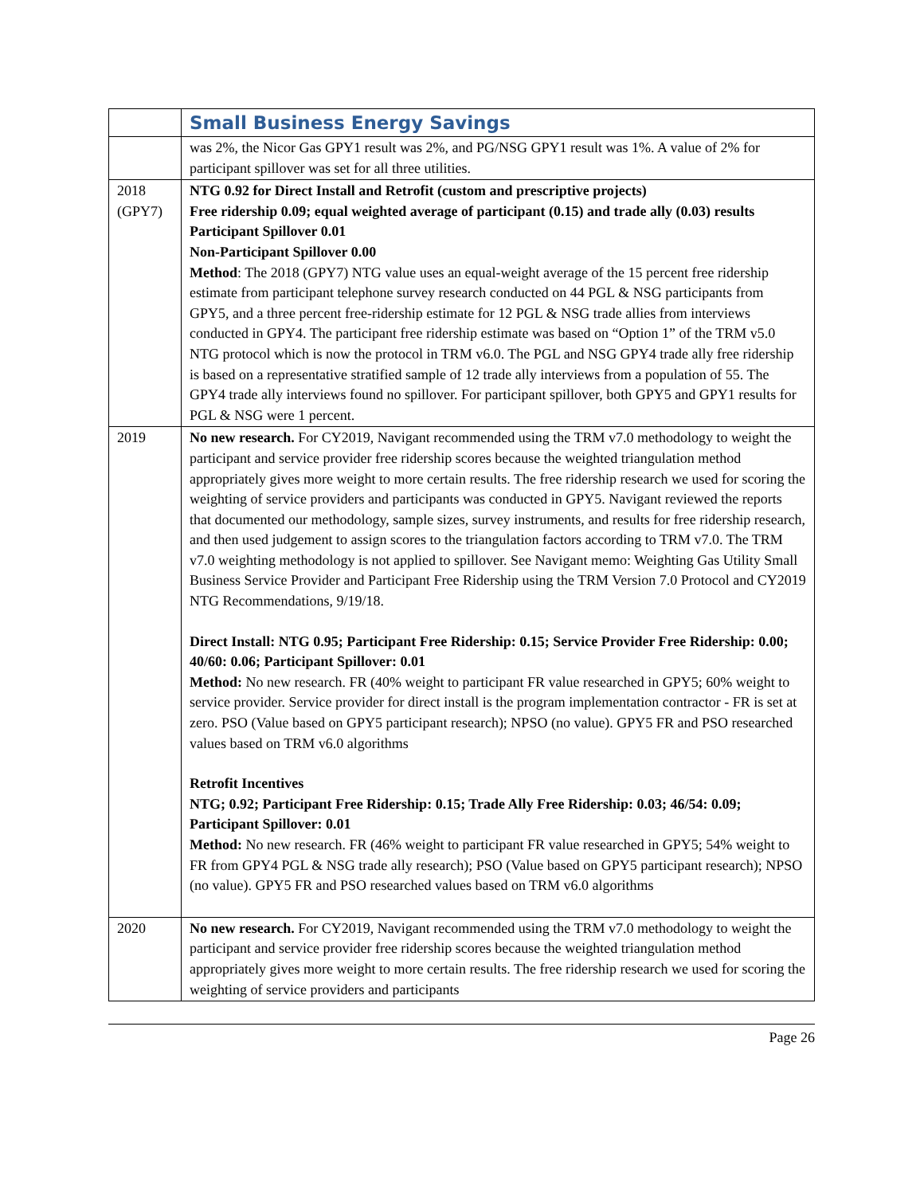| | Small Business Energy Savings |
| | was 2%, the Nicor Gas GPY1 result was 2%, and PG/NSG GPY1 result was 1%. A value of 2% for participant spillover was set for all three utilities. |
| 2018 (GPY7) | NTG 0.92 for Direct Install and Retrofit (custom and prescriptive projects) Free ridership 0.09; equal weighted average of participant (0.15) and trade ally (0.03) results Participant Spillover 0.01 Non-Participant Spillover 0.00 Method : The 2018 (GPY7) NTG value uses an equal-weight average of the 15 percent free ridership estimate from participant telephone survey research conducted on 44 PGL & NSG participants from GPY5, and a three percent free-ridership estimate for 12 PGL & NSG trade allies from interviews conducted in GPY4. The participant free ridership estimate was based on “Option 1” of the TRM v5.0 NTG protocol which is now the protocol in TRM v6.0. The PGL and NSG GPY4 trade ally free ridership is based on a representative stratified sample of 12 trade ally interviews from a population of 55. The GPY4 trade ally interviews found no spillover. For participant spillover, both GPY5 and GPY1 results for PGL & NSG were 1 percent. |
| 2019 | No new research. For CY2019, Navigant recommended using the TRM v7.0 methodology to weight the participant and service provider free ridership scores because the weighted triangulation method appropriately gives more weight to more certain results. The free ridership research we used for scoring the weighting of service providers and participants was conducted in GPY5. Navigant reviewed the reports that documented our methodology, sample sizes, survey instruments, and results for free ridership research, and then used judgement to assign scores to the triangulation factors according to TRM v7.0. The TRM v7.0 weighting methodology is not applied to spillover. See Navigant memo: Weighting Gas Utility Small Business Service Provider and Participant Free Ridership using the TRM Version 7.0 Protocol and CY2019 NTG Recommendations, 9/19/18. Direct Install: NTG 0.95; Participant Free Ridership: 0.15; Service Provider Free Ridership: 0.00; 40/60: 0.06; Participant Spillover: 0.01 Method: No new research. FR (40% weight to participant FR value researched in GPY5; 60% weight to service provider. Service provider for direct install is the program implementation contractor - FR is set at zero. PSO (Value based on GPY5 participant research); NPSO (no value). GPY5 FR and PSO researched values based on TRM v6.0 algorithms Retrofit Incentives NTG; 0.92; Participant Free Ridership: 0.15; Trade Ally Free Ridership: 0.03; 46/54: 0.09; Participant Spillover: 0.01 Method: No new research. FR (46% weight to participant FR value researched in GPY5; 54% weight to FR from GPY4 PGL & NSG trade ally research); PSO (Value based on GPY5 participant research); NPSO (no value). GPY5 FR and PSO researched values based on TRM v6.0 algorithms |
| 2020 | No new research. For CY2019, Navigant recommended using the TRM v7.0 methodology to weight the participant and service provider free ridership scores because the weighted triangulation method appropriately gives more weight to more certain results. The free ridership research we used for scoring the weighting of service providers and participants |
Page 26